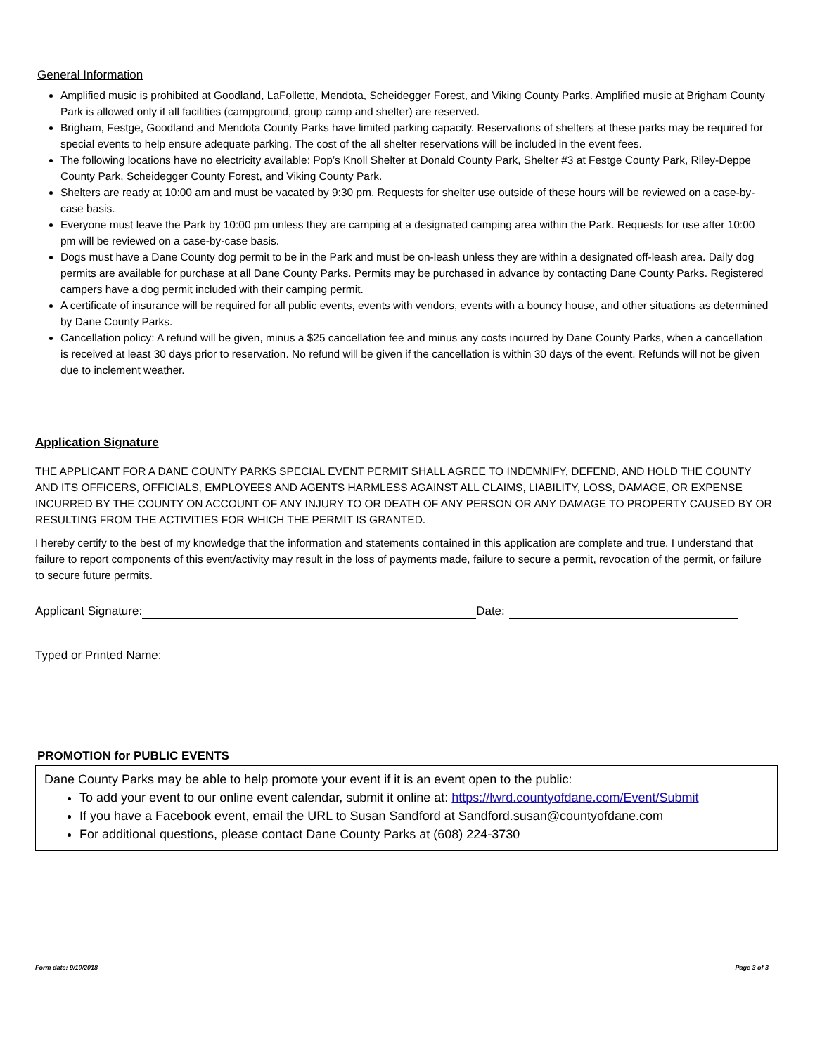General Information
Amplified music is prohibited at Goodland, LaFollette, Mendota, Scheidegger Forest, and Viking County Parks. Amplified music at Brigham County Park is allowed only if all facilities (campground, group camp and shelter) are reserved.
Brigham, Festge, Goodland and Mendota County Parks have limited parking capacity. Reservations of shelters at these parks may be required for special events to help ensure adequate parking. The cost of the all shelter reservations will be included in the event fees.
The following locations have no electricity available: Pop’s Knoll Shelter at Donald County Park, Shelter #3 at Festge County Park, Riley-Deppe County Park, Scheidegger County Forest, and Viking County Park.
Shelters are ready at 10:00 am and must be vacated by 9:30 pm. Requests for shelter use outside of these hours will be reviewed on a case-by-case basis.
Everyone must leave the Park by 10:00 pm unless they are camping at a designated camping area within the Park. Requests for use after 10:00 pm will be reviewed on a case-by-case basis.
Dogs must have a Dane County dog permit to be in the Park and must be on-leash unless they are within a designated off-leash area. Daily dog permits are available for purchase at all Dane County Parks. Permits may be purchased in advance by contacting Dane County Parks. Registered campers have a dog permit included with their camping permit.
A certificate of insurance will be required for all public events, events with vendors, events with a bouncy house, and other situations as determined by Dane County Parks.
Cancellation policy: A refund will be given, minus a $25 cancellation fee and minus any costs incurred by Dane County Parks, when a cancellation is received at least 30 days prior to reservation. No refund will be given if the cancellation is within 30 days of the event. Refunds will not be given due to inclement weather.
Application Signature
THE APPLICANT FOR A DANE COUNTY PARKS SPECIAL EVENT PERMIT SHALL AGREE TO INDEMNIFY, DEFEND, AND HOLD THE COUNTY AND ITS OFFICERS, OFFICIALS, EMPLOYEES AND AGENTS HARMLESS AGAINST ALL CLAIMS, LIABILITY, LOSS, DAMAGE, OR EXPENSE INCURRED BY THE COUNTY ON ACCOUNT OF ANY INJURY TO OR DEATH OF ANY PERSON OR ANY DAMAGE TO PROPERTY CAUSED BY OR RESULTING FROM THE ACTIVITIES FOR WHICH THE PERMIT IS GRANTED.
I hereby certify to the best of my knowledge that the information and statements contained in this application are complete and true. I understand that failure to report components of this event/activity may result in the loss of payments made, failure to secure a permit, revocation of the permit, or failure to secure future permits.
Applicant Signature: Date:
Typed or Printed Name:
PROMOTION for PUBLIC EVENTS
Dane County Parks may be able to help promote your event if it is an event open to the public:
To add your event to our online event calendar, submit it online at: https://lwrd.countyofdane.com/Event/Submit
If you have a Facebook event, email the URL to Susan Sandford at Sandford.susan@countyofdane.com
For additional questions, please contact Dane County Parks at (608) 224-3730
Form date: 9/10/2018 Page 3 of 3